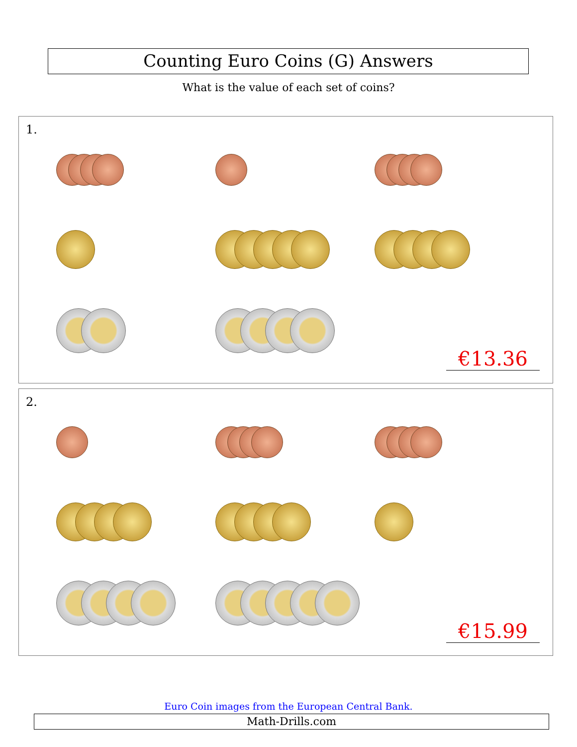Counting Euro Coins (G) Answers
What is the value of each set of coins?
1.
€13.36
2.
€15.99
Euro Coin images from the European Central Bank.
Math-Drills.com